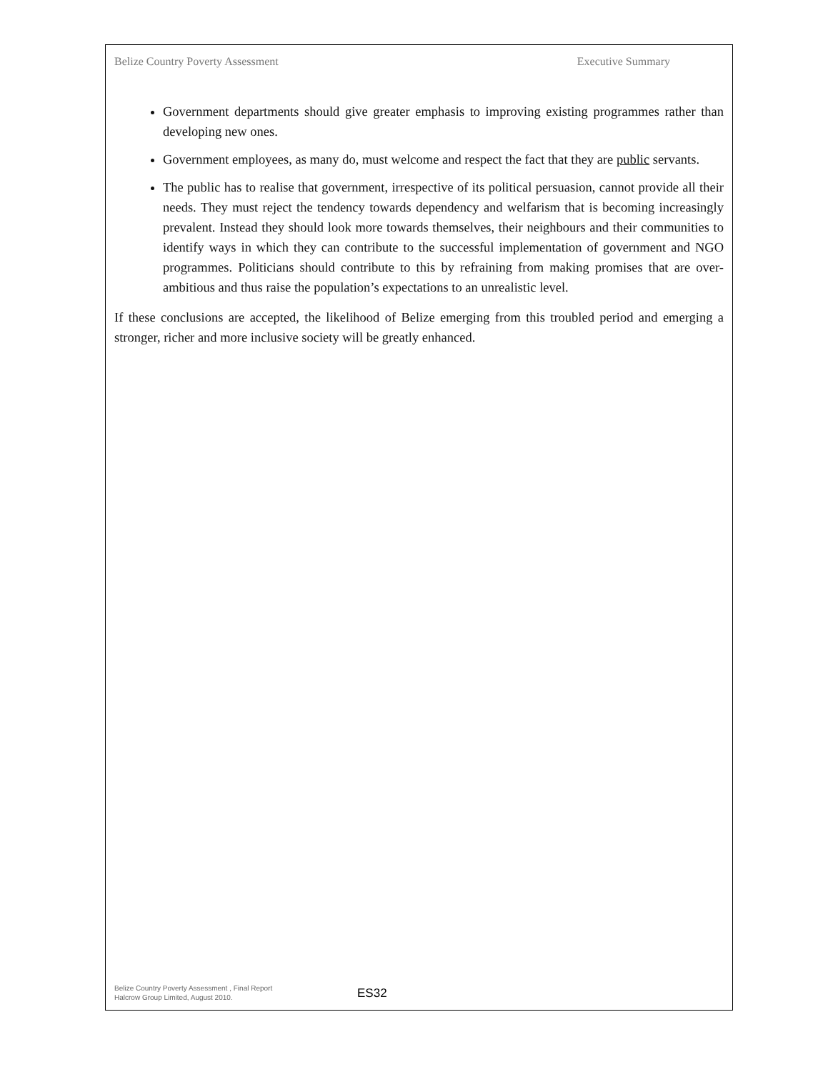Belize Country Poverty Assessment Executive Summary
Government departments should give greater emphasis to improving existing programmes rather than developing new ones.
Government employees, as many do, must welcome and respect the fact that they are public servants.
The public has to realise that government, irrespective of its political persuasion, cannot provide all their needs. They must reject the tendency towards dependency and welfarism that is becoming increasingly prevalent. Instead they should look more towards themselves, their neighbours and their communities to identify ways in which they can contribute to the successful implementation of government and NGO programmes. Politicians should contribute to this by refraining from making promises that are over-ambitious and thus raise the population’s expectations to an unrealistic level.
If these conclusions are accepted, the likelihood of Belize emerging from this troubled period and emerging a stronger, richer and more inclusive society will be greatly enhanced.
Belize Country Poverty Assessment , Final Report
Halcrow Group Limited, August 2010.
ES32